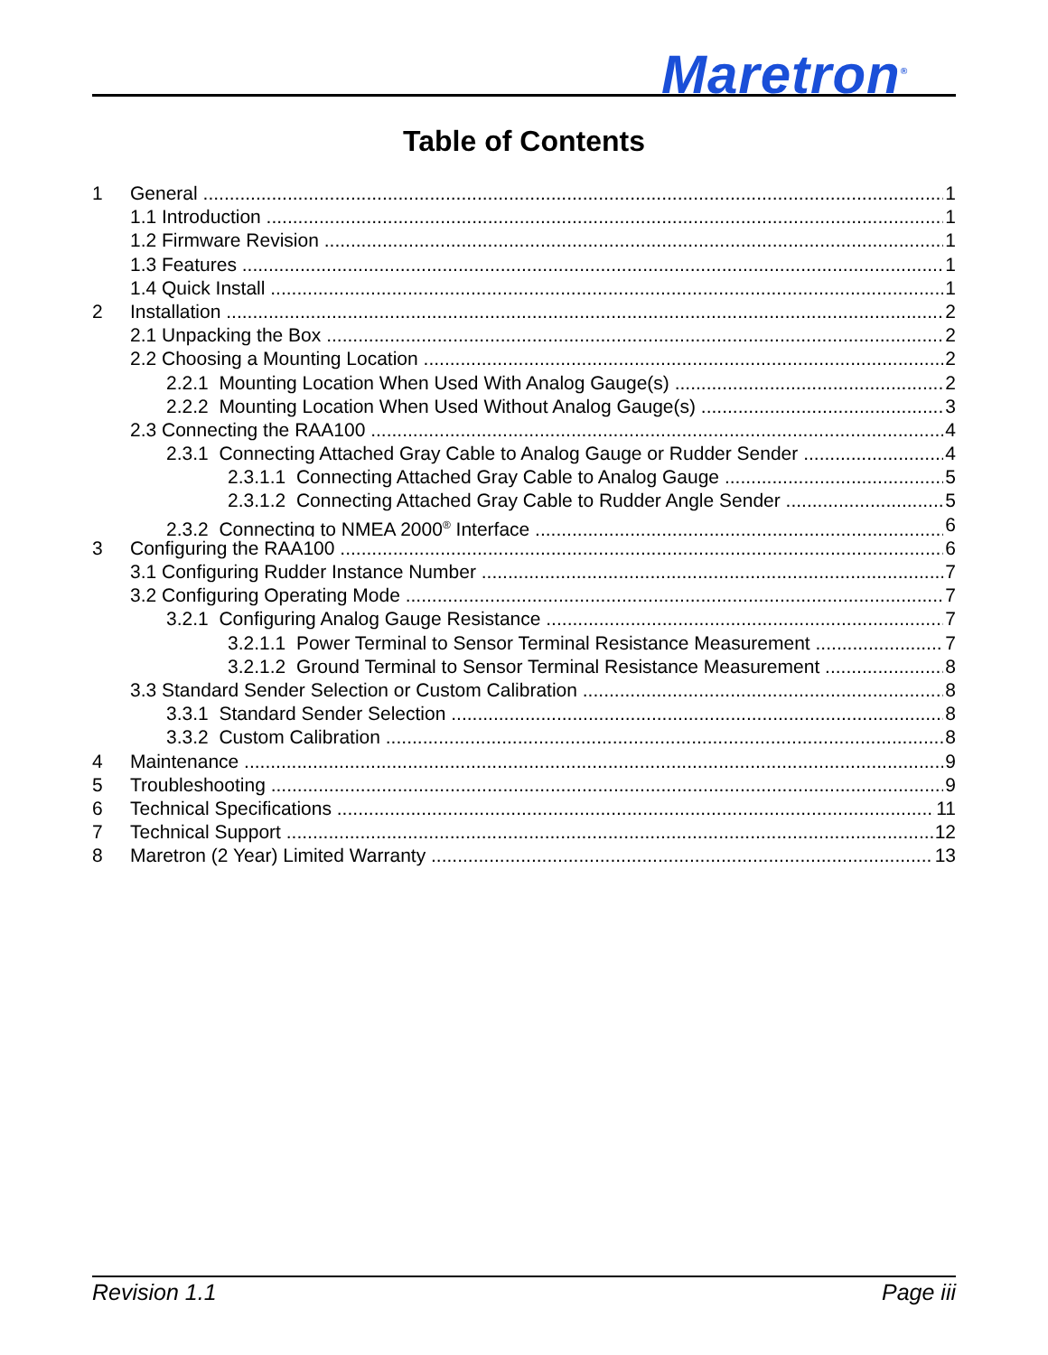Maretron<sup>®</sup>
Table of Contents
1 General 1
1.1 Introduction 1
1.2 Firmware Revision 1
1.3 Features 1
1.4 Quick Install 1
2 Installation 2
2.1 Unpacking the Box 2
2.2 Choosing a Mounting Location 2
2.2.1 Mounting Location When Used With Analog Gauge(s) 2
2.2.2 Mounting Location When Used Without Analog Gauge(s) 3
2.3 Connecting the RAA100 4
2.3.1 Connecting Attached Gray Cable to Analog Gauge or Rudder Sender 4
2.3.1.1 Connecting Attached Gray Cable to Analog Gauge 5
2.3.1.2 Connecting Attached Gray Cable to Rudder Angle Sender 5
2.3.2 Connecting to NMEA 2000<sup>®</sup> Interface 6
3 Configuring the RAA100 6
3.1 Configuring Rudder Instance Number 7
3.2 Configuring Operating Mode 7
3.2.1 Configuring Analog Gauge Resistance 7
3.2.1.1 Power Terminal to Sensor Terminal Resistance Measurement 7
3.2.1.2 Ground Terminal to Sensor Terminal Resistance Measurement 8
3.3 Standard Sender Selection or Custom Calibration 8
3.3.1 Standard Sender Selection 8
3.3.2 Custom Calibration 8
4 Maintenance 9
5 Troubleshooting 9
6 Technical Specifications 11
7 Technical Support 12
8 Maretron (2 Year) Limited Warranty 13
Revision 1.1 Page iii